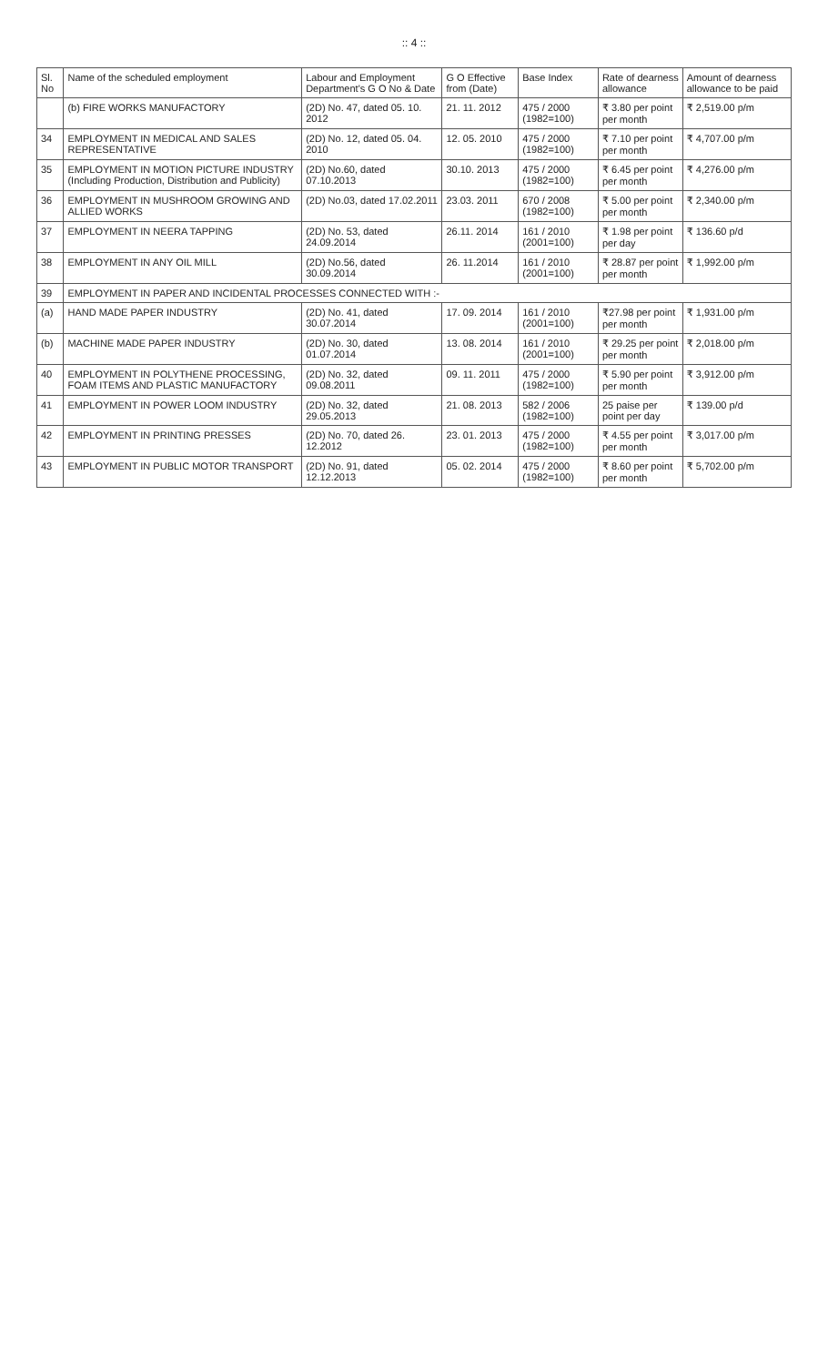:: 4 ::
| Sl. No | Name of the scheduled employment | Labour and Employment Department's G O No & Date | G O Effective from (Date) | Base Index | Rate of dearness allowance | Amount of dearness allowance to be paid |
| --- | --- | --- | --- | --- | --- | --- |
| | (b) FIRE WORKS MANUFACTORY | (2D) No. 47, dated 05. 10. 2012 | 21. 11. 2012 | 475 / 2000 (1982=100) | ₹ 3.80 per point per month | ₹ 2,519.00 p/m |
| 34 | EMPLOYMENT IN MEDICAL AND SALES REPRESENTATIVE | (2D) No. 12, dated 05. 04. 2010 | 12. 05. 2010 | 475 / 2000 (1982=100) | ₹ 7.10 per point per month | ₹ 4,707.00 p/m |
| 35 | EMPLOYMENT IN MOTION PICTURE INDUSTRY (Including Production, Distribution and Publicity) | (2D) No.60, dated 07.10.2013 | 30.10. 2013 | 475 / 2000 (1982=100) | ₹ 6.45 per point per month | ₹ 4,276.00 p/m |
| 36 | EMPLOYMENT IN MUSHROOM GROWING AND ALLIED WORKS | (2D) No.03, dated 17.02.2011 | 23.03. 2011 | 670 / 2008 (1982=100) | ₹ 5.00 per point per month | ₹ 2,340.00 p/m |
| 37 | EMPLOYMENT IN NEERA TAPPING | (2D) No. 53, dated 24.09.2014 | 26.11. 2014 | 161 / 2010 (2001=100) | ₹ 1.98 per point per day | ₹ 136.60 p/d |
| 38 | EMPLOYMENT IN ANY OIL MILL | (2D) No.56, dated 30.09.2014 | 26. 11.2014 | 161 / 2010 (2001=100) | ₹ 28.87 per point per month | ₹ 1,992.00 p/m |
| 39 | EMPLOYMENT IN PAPER AND INCIDENTAL PROCESSES CONNECTED WITH :- | | | | | |
| (a) | HAND MADE PAPER INDUSTRY | (2D) No. 41, dated 30.07.2014 | 17. 09. 2014 | 161 / 2010 (2001=100) | ₹27.98 per point per month | ₹ 1,931.00 p/m |
| (b) | MACHINE MADE PAPER INDUSTRY | (2D) No. 30, dated 01.07.2014 | 13. 08. 2014 | 161 / 2010 (2001=100) | ₹ 29.25 per point per month | ₹ 2,018.00 p/m |
| 40 | EMPLOYMENT IN POLYTHENE PROCESSING, FOAM ITEMS AND PLASTIC MANUFACTORY | (2D) No. 32, dated 09.08.2011 | 09. 11. 2011 | 475 / 2000 (1982=100) | ₹ 5.90 per point per month | ₹ 3,912.00 p/m |
| 41 | EMPLOYMENT IN POWER LOOM INDUSTRY | (2D) No. 32, dated 29.05.2013 | 21. 08. 2013 | 582 / 2006 (1982=100) | 25 paise per point per day | ₹ 139.00 p/d |
| 42 | EMPLOYMENT IN PRINTING PRESSES | (2D) No. 70, dated 26. 12.2012 | 23. 01. 2013 | 475 / 2000 (1982=100) | ₹ 4.55 per point per month | ₹ 3,017.00 p/m |
| 43 | EMPLOYMENT IN PUBLIC MOTOR TRANSPORT | (2D) No. 91, dated 12.12.2013 | 05. 02. 2014 | 475 / 2000 (1982=100) | ₹ 8.60 per point per month | ₹ 5,702.00 p/m |